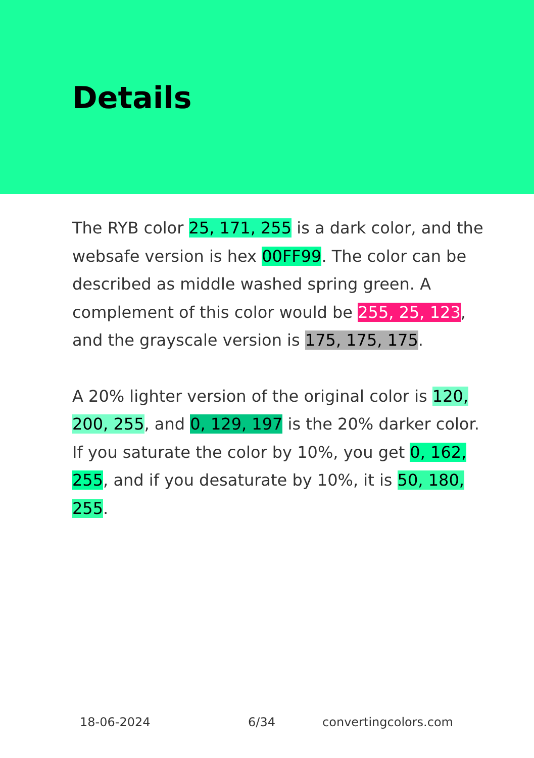Details
The RYB color 25, 171, 255 is a dark color, and the websafe version is hex 00FF99. The color can be described as middle washed spring green. A complement of this color would be 255, 25, 123, and the grayscale version is 175, 175, 175.
A 20% lighter version of the original color is 120, 200, 255, and 0, 129, 197 is the 20% darker color. If you saturate the color by 10%, you get 0, 162, 255, and if you desaturate by 10%, it is 50, 180, 255.
18-06-2024 6/34 convertingcolors.com